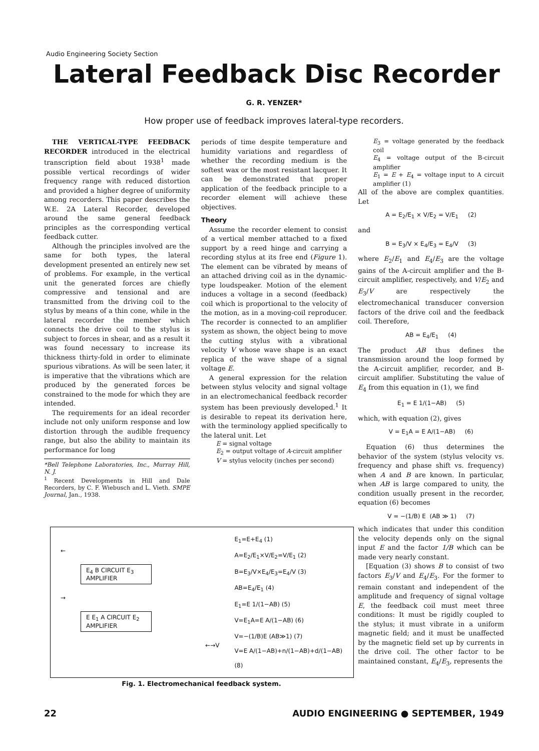Audio Engineering Society Section
Lateral Feedback Disc Recorder
G. R. YENZER*
How proper use of feedback improves lateral-type recorders.
THE VERTICAL-TYPE FEEDBACK RECORDER introduced in the electrical transcription field about 1938<sup>1</sup> made possible vertical recordings of wider frequency range with reduced distortion and provided a higher degree of uniformity among recorders. This paper describes the W.E. 2A Lateral Recorder, developed around the same general feedback principles as the corresponding vertical feedback cutter.
Although the principles involved are the same for both types, the lateral development presented an entirely new set of problems. For example, in the vertical unit the generated forces are chiefly compressive and tensional and are transmitted from the driving coil to the stylus by means of a thin cone, while in the lateral recorder the member which connects the drive coil to the stylus is subject to forces in shear, and as a result it was found necessary to increase its thickness thirty-fold in order to eliminate spurious vibrations. As will be seen later, it is imperative that the vibrations which are produced by the generated forces be constrained to the mode for which they are intended.
The requirements for an ideal recorder include not only uniform response and low distortion through the audible frequency range, but also the ability to maintain its performance for long
*Bell Telephone Laboratories, Inc., Murray Hill, N. J.
<sup>1</sup> Recent Developments in Hill and Dale Recorders, by C. F. Wiebusch and L. Vieth. SMPE Journal, Jan., 1938.
periods of time despite temperature and humidity variations and regardless of whether the recording medium is the softest wax or the most resistant lacquer. It can be demonstrated that proper application of the feedback principle to a recorder element will achieve these objectives.
Theory
Assume the recorder element to consist of a vertical member attached to a fixed support by a reed hinge and carrying a recording stylus at its free end (Figure 1). The element can be vibrated by means of an attached driving coil as in the dynamic-type loudspeaker. Motion of the element induces a voltage in a second (feedback) coil which is proportional to the velocity of the motion, as in a moving-coil reproducer. The recorder is connected to an amplifier system as shown, the object being to move the cutting stylus with a vibrational velocity V whose wave shape is an exact replica of the wave shape of a signal voltage E.
A general expression for the relation between stylus velocity and signal voltage in an electromechanical feedback recorder system has been previously developed.<sup>1</sup> It is desirable to repeat its derivation here, with the terminology applied specifically to the lateral unit. Let
E = signal voltage
E<sub>2</sub> = output voltage of A-circuit amplifier
V = stylus velocity (inches per second)
E<sub>3</sub> = voltage generated by the feedback coil
E<sub>4</sub> = voltage output of the B-circuit amplifier
E<sub>1</sub> = E + E<sub>4</sub> = voltage input to A circuit amplifier (1)
All of the above are complex quantities. Let
A = E<sub>2</sub>/E<sub>1</sub> × V/E<sub>2</sub> = V/E<sub>1</sub> (2)
and
B = E<sub>3</sub>/V × E<sub>4</sub>/E<sub>3</sub> = E<sub>4</sub>/V (3)
where E<sub>2</sub>/E<sub>1</sub> and E<sub>4</sub>/E<sub>3</sub> are the voltage gains of the A-circuit amplifier and the B-circuit amplifier, respectively, and V/E<sub>2</sub> and E<sub>3</sub>/V are respectively the electromechanical transducer conversion factors of the drive coil and the feedback coil. Therefore,
AB = E<sub>4</sub>/E<sub>1</sub> (4)
The product AB thus defines the transmission around the loop formed by the A-circuit amplifier, recorder, and B-circuit amplifier. Substituting the value of E<sub>4</sub> from this equation in (1), we find
E<sub>1</sub> = E 1/(1−AB) (5)
which, with equation (2), gives
V = E<sub>1</sub>A = E A/(1−AB) (6)
Equation (6) thus determines the behavior of the system (stylus velocity vs. frequency and phase shift vs. frequency) when A and B are known. In particular, when AB is large compared to unity, the condition usually present in the recorder, equation (6) becomes
V = −(1/B) E (AB ≫ 1) (7)
which indicates that under this condition the velocity depends only on the signal input E and the factor 1/B which can be made very nearly constant.
[Equation (3) shows B to consist of two factors E<sub>3</sub>/V and E<sub>4</sub>/E<sub>3</sub>. For the former to remain constant and independent of the amplitude and frequency of signal voltage E, the feedback coil must meet three conditions: It must be rigidly coupled to the stylus; it must vibrate in a uniform magnetic field; and it must be unaffected by the magnetic field set up by currents in the drive coil. The other factor to be maintained constant, E<sub>4</sub>/E<sub>3</sub>, represents the
←
E<sub>4</sub> B CIRCUIT E<sub>3</sub>
AMPLIFIER
→
E E<sub>1</sub> A CIRCUIT E<sub>2</sub>
AMPLIFIER
←→V
E<sub>1</sub>=E+E<sub>4</sub> (1)
A=E<sub>2</sub>/E<sub>1</sub>×V/E<sub>2</sub>=V/E<sub>1</sub> (2)
B=E<sub>3</sub>/V×E<sub>4</sub>/E<sub>3</sub>=E<sub>4</sub>/V (3)
AB=E<sub>4</sub>/E<sub>1</sub> (4)
E<sub>1</sub>=E 1/(1−AB) (5)
V=E<sub>1</sub>A=E A/(1−AB) (6)
V=−(1/B)E (AB≫1) (7)
V=E A/(1−AB)+n/(1−AB)+d/(1−AB) (8)
Fig. 1. Electromechanical feedback system.
22 AUDIO ENGINEERING ● SEPTEMBER, 1949